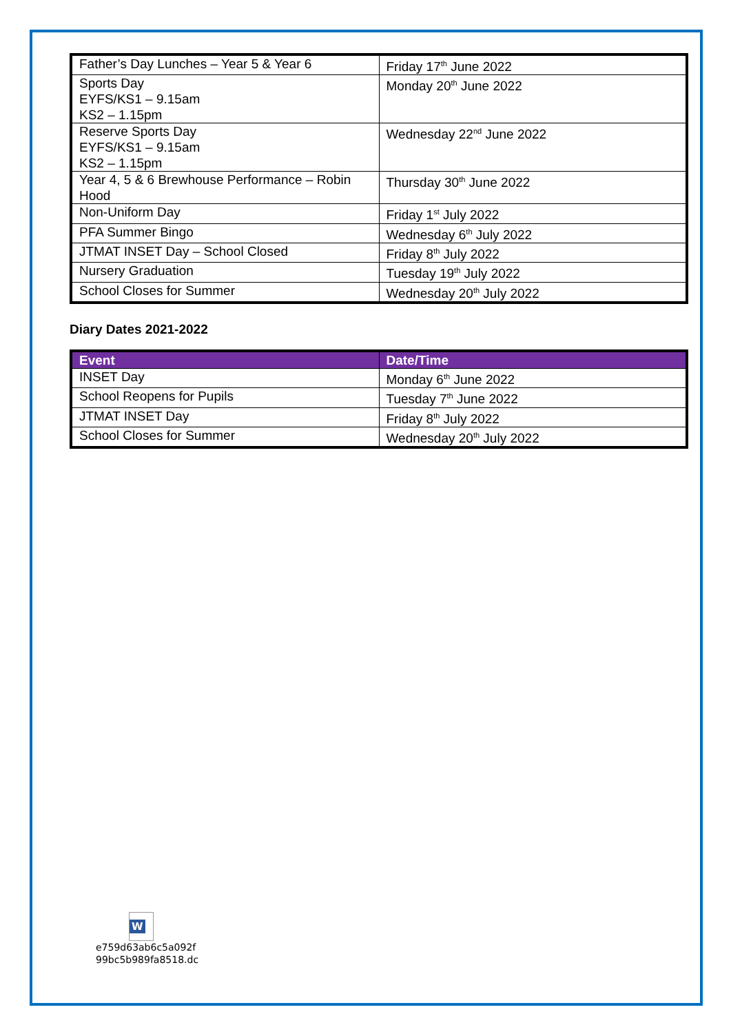| Father’s Day Lunches – Year 5 & Year 6 | Friday 17<sup>th</sup> June 2022 |
| Sports Day EYFS/KS1 – 9.15am KS2 – 1.15pm | Monday 20<sup>th</sup> June 2022 |
| Reserve Sports Day EYFS/KS1 – 9.15am KS2 – 1.15pm | Wednesday 22<sup>nd</sup> June 2022 |
| Year 4, 5 & 6 Brewhouse Performance – Robin Hood | Thursday 30<sup>th</sup> June 2022 |
| Non-Uniform Day | Friday 1<sup>st</sup> July 2022 |
| PFA Summer Bingo | Wednesday 6<sup>th</sup> July 2022 |
| JTMAT INSET Day – School Closed | Friday 8<sup>th</sup> July 2022 |
| Nursery Graduation | Tuesday 19<sup>th</sup> July 2022 |
| School Closes for Summer | Wednesday 20<sup>th</sup> July 2022 |
Diary Dates 2021-2022
| Event | Date/Time |
| --- | --- |
| INSET Day | Monday 6<sup>th</sup> June 2022 |
| School Reopens for Pupils | Tuesday 7<sup>th</sup> June 2022 |
| JTMAT INSET Day | Friday 8<sup>th</sup> July 2022 |
| School Closes for Summer | Wednesday 20<sup>th</sup> July 2022 |
W
e759d63ab6c5a092f
99bc5b989fa8518.dc